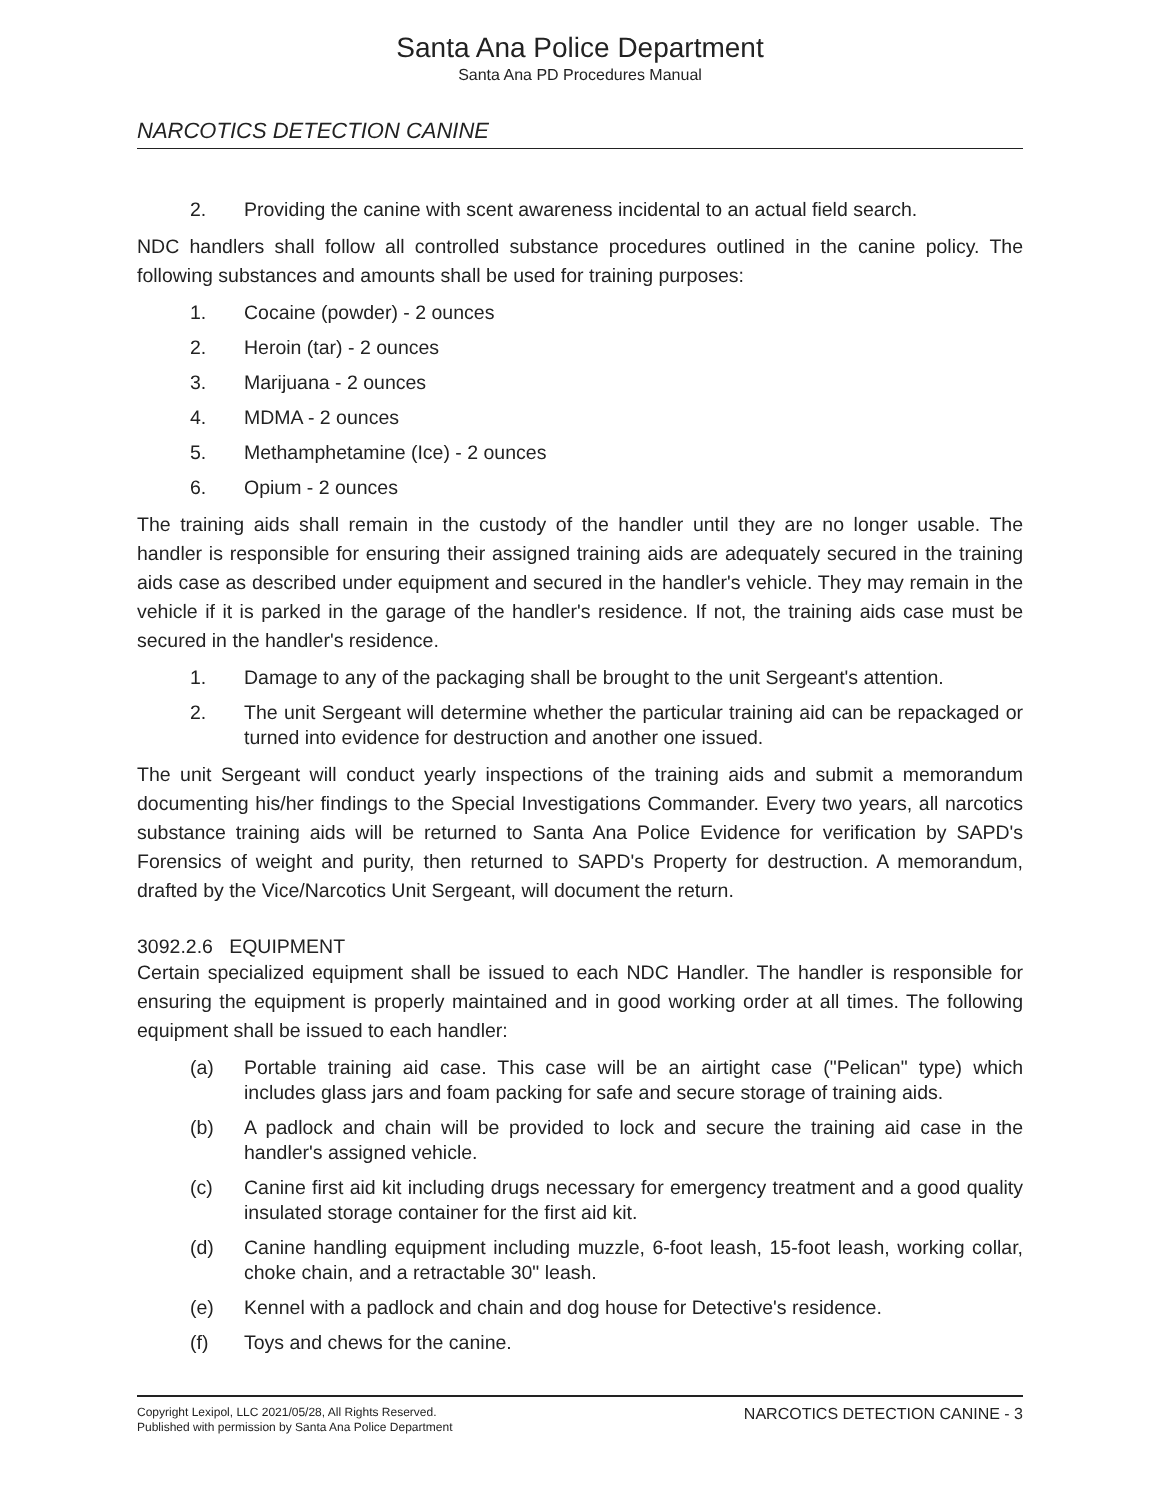Santa Ana Police Department
Santa Ana PD Procedures Manual
NARCOTICS DETECTION CANINE
2. Providing the canine with scent awareness incidental to an actual field search.
NDC handlers shall follow all controlled substance procedures outlined in the canine policy. The following substances and amounts shall be used for training purposes:
1. Cocaine (powder) - 2 ounces
2. Heroin (tar) - 2 ounces
3. Marijuana - 2 ounces
4. MDMA - 2 ounces
5. Methamphetamine (Ice) - 2 ounces
6. Opium - 2 ounces
The training aids shall remain in the custody of the handler until they are no longer usable. The handler is responsible for ensuring their assigned training aids are adequately secured in the training aids case as described under equipment and secured in the handler's vehicle. They may remain in the vehicle if it is parked in the garage of the handler's residence. If not, the training aids case must be secured in the handler's residence.
1. Damage to any of the packaging shall be brought to the unit Sergeant's attention.
2. The unit Sergeant will determine whether the particular training aid can be repackaged or turned into evidence for destruction and another one issued.
The unit Sergeant will conduct yearly inspections of the training aids and submit a memorandum documenting his/her findings to the Special Investigations Commander. Every two years, all narcotics substance training aids will be returned to Santa Ana Police Evidence for verification by SAPD's Forensics of weight and purity, then returned to SAPD's Property for destruction. A memorandum, drafted by the Vice/Narcotics Unit Sergeant, will document the return.
3092.2.6 EQUIPMENT
Certain specialized equipment shall be issued to each NDC Handler. The handler is responsible for ensuring the equipment is properly maintained and in good working order at all times. The following equipment shall be issued to each handler:
(a) Portable training aid case. This case will be an airtight case ("Pelican" type) which includes glass jars and foam packing for safe and secure storage of training aids.
(b) A padlock and chain will be provided to lock and secure the training aid case in the handler's assigned vehicle.
(c) Canine first aid kit including drugs necessary for emergency treatment and a good quality insulated storage container for the first aid kit.
(d) Canine handling equipment including muzzle, 6-foot leash, 15-foot leash, working collar, choke chain, and a retractable 30" leash.
(e) Kennel with a padlock and chain and dog house for Detective's residence.
(f) Toys and chews for the canine.
Copyright Lexipol, LLC 2021/05/28, All Rights Reserved.
Published with permission by Santa Ana Police Department
NARCOTICS DETECTION CANINE - 3